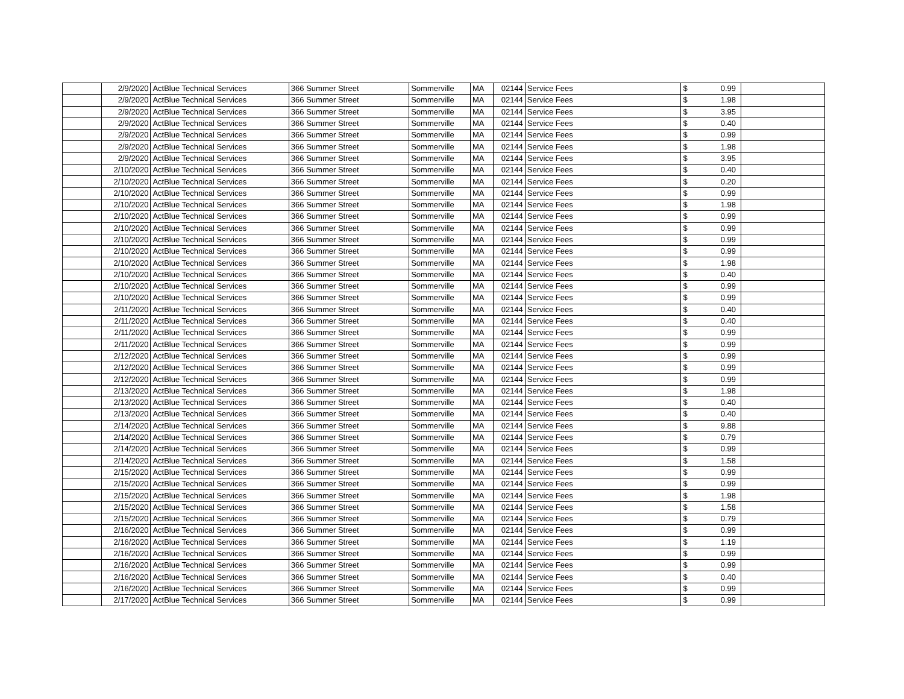| | 2/9/2020 | ActBlue Technical Services | 366 Summer Street | Sommerville | MA | 02144 | Service Fees | $ | 0.99 | |
| | 2/9/2020 | ActBlue Technical Services | 366 Summer Street | Sommerville | MA | 02144 | Service Fees | $ | 1.98 | |
| | 2/9/2020 | ActBlue Technical Services | 366 Summer Street | Sommerville | MA | 02144 | Service Fees | $ | 3.95 | |
| | 2/9/2020 | ActBlue Technical Services | 366 Summer Street | Sommerville | MA | 02144 | Service Fees | $ | 0.40 | |
| | 2/9/2020 | ActBlue Technical Services | 366 Summer Street | Sommerville | MA | 02144 | Service Fees | $ | 0.99 | |
| | 2/9/2020 | ActBlue Technical Services | 366 Summer Street | Sommerville | MA | 02144 | Service Fees | $ | 1.98 | |
| | 2/9/2020 | ActBlue Technical Services | 366 Summer Street | Sommerville | MA | 02144 | Service Fees | $ | 3.95 | |
| | 2/10/2020 | ActBlue Technical Services | 366 Summer Street | Sommerville | MA | 02144 | Service Fees | $ | 0.40 | |
| | 2/10/2020 | ActBlue Technical Services | 366 Summer Street | Sommerville | MA | 02144 | Service Fees | $ | 0.20 | |
| | 2/10/2020 | ActBlue Technical Services | 366 Summer Street | Sommerville | MA | 02144 | Service Fees | $ | 0.99 | |
| | 2/10/2020 | ActBlue Technical Services | 366 Summer Street | Sommerville | MA | 02144 | Service Fees | $ | 1.98 | |
| | 2/10/2020 | ActBlue Technical Services | 366 Summer Street | Sommerville | MA | 02144 | Service Fees | $ | 0.99 | |
| | 2/10/2020 | ActBlue Technical Services | 366 Summer Street | Sommerville | MA | 02144 | Service Fees | $ | 0.99 | |
| | 2/10/2020 | ActBlue Technical Services | 366 Summer Street | Sommerville | MA | 02144 | Service Fees | $ | 0.99 | |
| | 2/10/2020 | ActBlue Technical Services | 366 Summer Street | Sommerville | MA | 02144 | Service Fees | $ | 0.99 | |
| | 2/10/2020 | ActBlue Technical Services | 366 Summer Street | Sommerville | MA | 02144 | Service Fees | $ | 1.98 | |
| | 2/10/2020 | ActBlue Technical Services | 366 Summer Street | Sommerville | MA | 02144 | Service Fees | $ | 0.40 | |
| | 2/10/2020 | ActBlue Technical Services | 366 Summer Street | Sommerville | MA | 02144 | Service Fees | $ | 0.99 | |
| | 2/10/2020 | ActBlue Technical Services | 366 Summer Street | Sommerville | MA | 02144 | Service Fees | $ | 0.99 | |
| | 2/11/2020 | ActBlue Technical Services | 366 Summer Street | Sommerville | MA | 02144 | Service Fees | $ | 0.40 | |
| | 2/11/2020 | ActBlue Technical Services | 366 Summer Street | Sommerville | MA | 02144 | Service Fees | $ | 0.40 | |
| | 2/11/2020 | ActBlue Technical Services | 366 Summer Street | Sommerville | MA | 02144 | Service Fees | $ | 0.99 | |
| | 2/11/2020 | ActBlue Technical Services | 366 Summer Street | Sommerville | MA | 02144 | Service Fees | $ | 0.99 | |
| | 2/12/2020 | ActBlue Technical Services | 366 Summer Street | Sommerville | MA | 02144 | Service Fees | $ | 0.99 | |
| | 2/12/2020 | ActBlue Technical Services | 366 Summer Street | Sommerville | MA | 02144 | Service Fees | $ | 0.99 | |
| | 2/12/2020 | ActBlue Technical Services | 366 Summer Street | Sommerville | MA | 02144 | Service Fees | $ | 0.99 | |
| | 2/13/2020 | ActBlue Technical Services | 366 Summer Street | Sommerville | MA | 02144 | Service Fees | $ | 1.98 | |
| | 2/13/2020 | ActBlue Technical Services | 366 Summer Street | Sommerville | MA | 02144 | Service Fees | $ | 0.40 | |
| | 2/13/2020 | ActBlue Technical Services | 366 Summer Street | Sommerville | MA | 02144 | Service Fees | $ | 0.40 | |
| | 2/14/2020 | ActBlue Technical Services | 366 Summer Street | Sommerville | MA | 02144 | Service Fees | $ | 9.88 | |
| | 2/14/2020 | ActBlue Technical Services | 366 Summer Street | Sommerville | MA | 02144 | Service Fees | $ | 0.79 | |
| | 2/14/2020 | ActBlue Technical Services | 366 Summer Street | Sommerville | MA | 02144 | Service Fees | $ | 0.99 | |
| | 2/14/2020 | ActBlue Technical Services | 366 Summer Street | Sommerville | MA | 02144 | Service Fees | $ | 1.58 | |
| | 2/15/2020 | ActBlue Technical Services | 366 Summer Street | Sommerville | MA | 02144 | Service Fees | $ | 0.99 | |
| | 2/15/2020 | ActBlue Technical Services | 366 Summer Street | Sommerville | MA | 02144 | Service Fees | $ | 0.99 | |
| | 2/15/2020 | ActBlue Technical Services | 366 Summer Street | Sommerville | MA | 02144 | Service Fees | $ | 1.98 | |
| | 2/15/2020 | ActBlue Technical Services | 366 Summer Street | Sommerville | MA | 02144 | Service Fees | $ | 1.58 | |
| | 2/15/2020 | ActBlue Technical Services | 366 Summer Street | Sommerville | MA | 02144 | Service Fees | $ | 0.79 | |
| | 2/16/2020 | ActBlue Technical Services | 366 Summer Street | Sommerville | MA | 02144 | Service Fees | $ | 0.99 | |
| | 2/16/2020 | ActBlue Technical Services | 366 Summer Street | Sommerville | MA | 02144 | Service Fees | $ | 1.19 | |
| | 2/16/2020 | ActBlue Technical Services | 366 Summer Street | Sommerville | MA | 02144 | Service Fees | $ | 0.99 | |
| | 2/16/2020 | ActBlue Technical Services | 366 Summer Street | Sommerville | MA | 02144 | Service Fees | $ | 0.99 | |
| | 2/16/2020 | ActBlue Technical Services | 366 Summer Street | Sommerville | MA | 02144 | Service Fees | $ | 0.40 | |
| | 2/16/2020 | ActBlue Technical Services | 366 Summer Street | Sommerville | MA | 02144 | Service Fees | $ | 0.99 | |
| | 2/17/2020 | ActBlue Technical Services | 366 Summer Street | Sommerville | MA | 02144 | Service Fees | $ | 0.99 | |